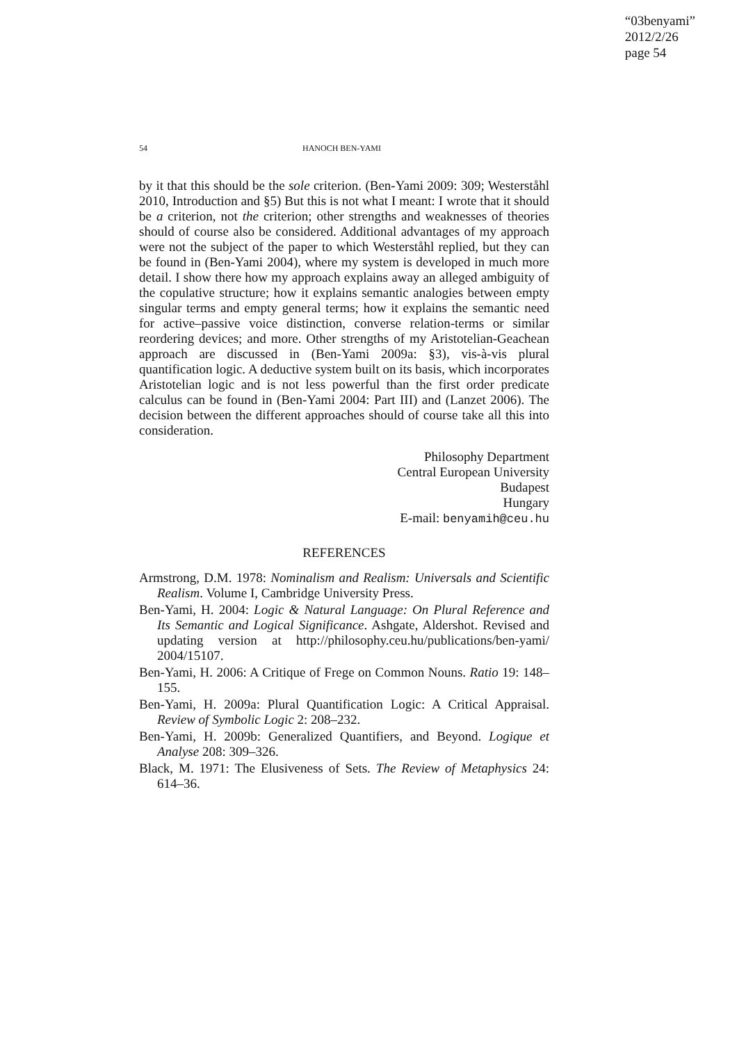“03benyami”
2012/2/26
page 54
54 HANOCH BEN-YAMI
by it that this should be the sole criterion. (Ben-Yami 2009: 309; Westerståhl 2010, Introduction and §5) But this is not what I meant: I wrote that it should be a criterion, not the criterion; other strengths and weaknesses of theories should of course also be considered. Additional advantages of my approach were not the subject of the paper to which Westerståhl replied, but they can be found in (Ben-Yami 2004), where my system is developed in much more detail. I show there how my approach explains away an alleged ambiguity of the copulative structure; how it explains semantic analogies between empty singular terms and empty general terms; how it explains the semantic need for active–passive voice distinction, converse relation-terms or similar reordering devices; and more. Other strengths of my Aristotelian-Geachean approach are discussed in (Ben-Yami 2009a: §3), vis-à-vis plural quantification logic. A deductive system built on its basis, which incorporates Aristotelian logic and is not less powerful than the first order predicate calculus can be found in (Ben-Yami 2004: Part III) and (Lanzet 2006). The decision between the different approaches should of course take all this into consideration.
Philosophy Department
Central European University
Budapest
Hungary
E-mail: benyamih@ceu.hu
REFERENCES
Armstrong, D.M. 1978: Nominalism and Realism: Universals and Scientific Realism. Volume I, Cambridge University Press.
Ben-Yami, H. 2004: Logic & Natural Language: On Plural Reference and Its Semantic and Logical Significance. Ashgate, Aldershot. Revised and updating version at http://philosophy.ceu.hu/publications/ben-yami/ 2004/15107.
Ben-Yami, H. 2006: A Critique of Frege on Common Nouns. Ratio 19: 148–155.
Ben-Yami, H. 2009a: Plural Quantification Logic: A Critical Appraisal. Review of Symbolic Logic 2: 208–232.
Ben-Yami, H. 2009b: Generalized Quantifiers, and Beyond. Logique et Analyse 208: 309–326.
Black, M. 1971: The Elusiveness of Sets. The Review of Metaphysics 24: 614–36.